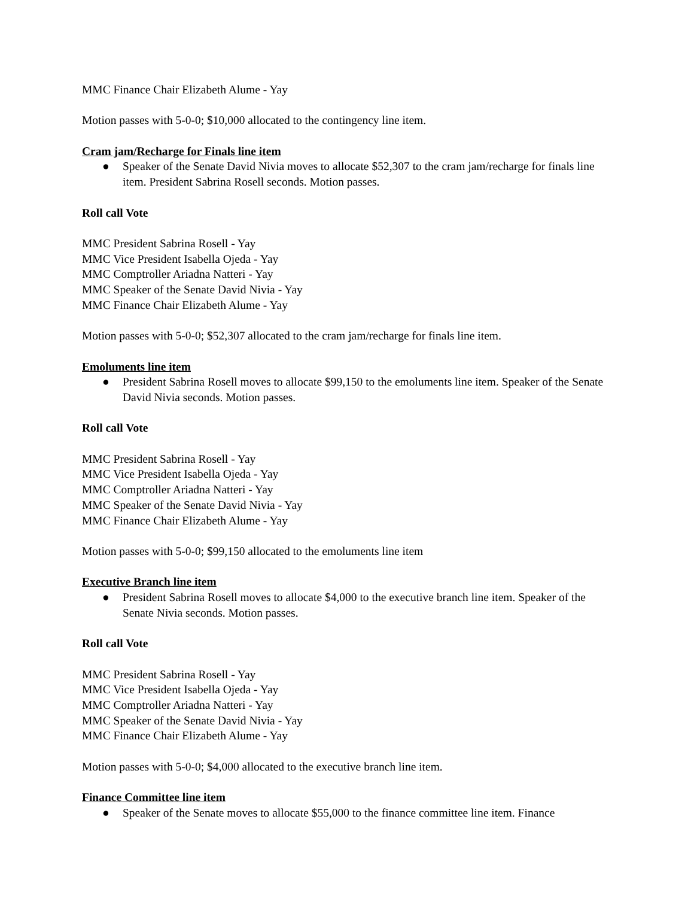MMC Finance Chair Elizabeth Alume - Yay
Motion passes with 5-0-0; $10,000 allocated to the contingency line item.
Cram jam/Recharge for Finals line item
● Speaker of the Senate David Nivia moves to allocate $52,307 to the cram jam/recharge for finals line item. President Sabrina Rosell seconds. Motion passes.
Roll call Vote
MMC President Sabrina Rosell - Yay
MMC Vice President Isabella Ojeda - Yay
MMC Comptroller Ariadna Natteri - Yay
MMC Speaker of the Senate David Nivia - Yay
MMC Finance Chair Elizabeth Alume - Yay
Motion passes with 5-0-0; $52,307 allocated to the cram jam/recharge for finals line item.
Emoluments line item
● President Sabrina Rosell moves to allocate $99,150 to the emoluments line item. Speaker of the Senate David Nivia seconds. Motion passes.
Roll call Vote
MMC President Sabrina Rosell - Yay
MMC Vice President Isabella Ojeda - Yay
MMC Comptroller Ariadna Natteri - Yay
MMC Speaker of the Senate David Nivia - Yay
MMC Finance Chair Elizabeth Alume - Yay
Motion passes with 5-0-0; $99,150 allocated to the emoluments line item
Executive Branch line item
● President Sabrina Rosell moves to allocate $4,000 to the executive branch line item. Speaker of the Senate Nivia seconds. Motion passes.
Roll call Vote
MMC President Sabrina Rosell - Yay
MMC Vice President Isabella Ojeda - Yay
MMC Comptroller Ariadna Natteri - Yay
MMC Speaker of the Senate David Nivia - Yay
MMC Finance Chair Elizabeth Alume - Yay
Motion passes with 5-0-0; $4,000 allocated to the executive branch line item.
Finance Committee line item
● Speaker of the Senate moves to allocate $55,000 to the finance committee line item. Finance